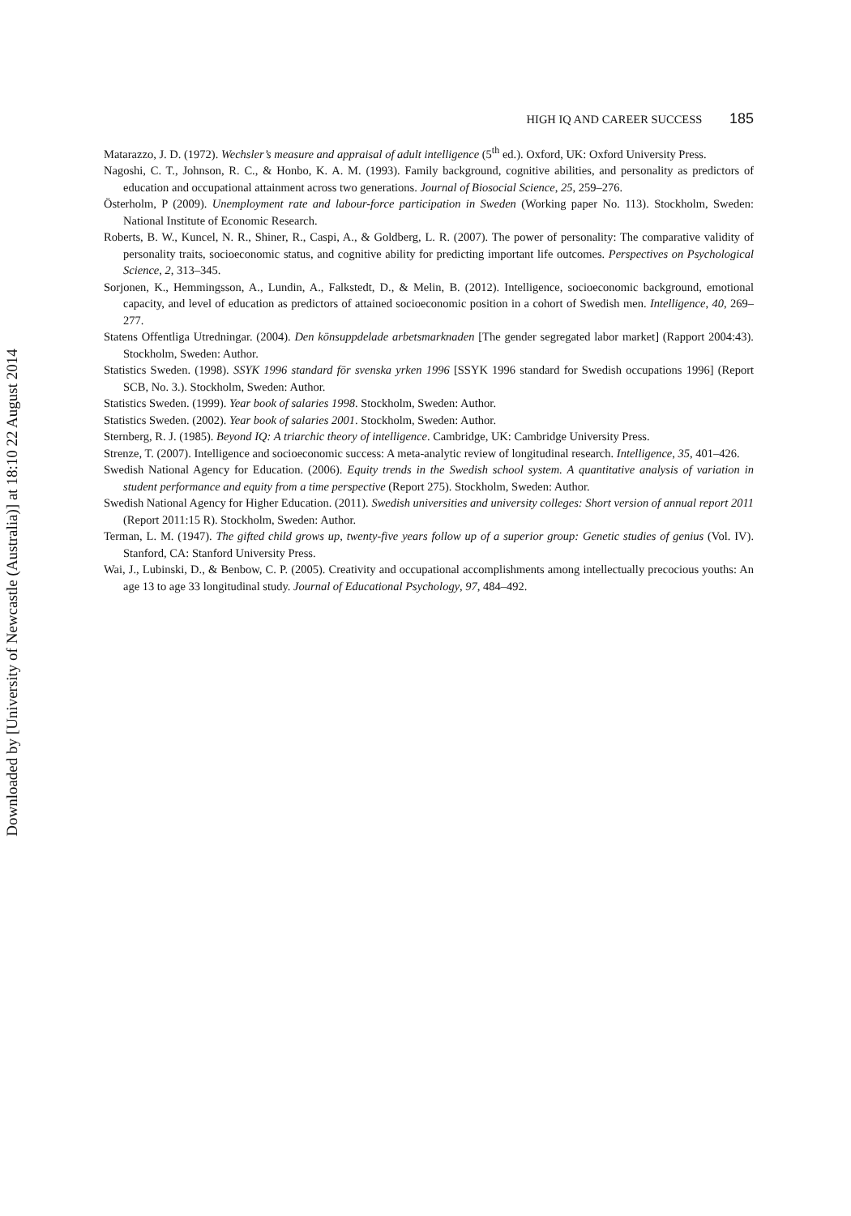Downloaded by [University of Newcastle (Australia)] at 18:10 22 August 2014
HIGH IQ AND CAREER SUCCESS 185
Matarazzo, J. D. (1972). Wechsler’s measure and appraisal of adult intelligence (5<sup>th</sup> ed.). Oxford, UK: Oxford University Press.
Nagoshi, C. T., Johnson, R. C., & Honbo, K. A. M. (1993). Family background, cognitive abilities, and personality as predictors of education and occupational attainment across two generations. Journal of Biosocial Science, 25, 259–276.
Österholm, P (2009). Unemployment rate and labour-force participation in Sweden (Working paper No. 113). Stockholm, Sweden: National Institute of Economic Research.
Roberts, B. W., Kuncel, N. R., Shiner, R., Caspi, A., & Goldberg, L. R. (2007). The power of personality: The comparative validity of personality traits, socioeconomic status, and cognitive ability for predicting important life outcomes. Perspectives on Psychological Science, 2, 313–345.
Sorjonen, K., Hemmingsson, A., Lundin, A., Falkstedt, D., & Melin, B. (2012). Intelligence, socioeconomic background, emotional capacity, and level of education as predictors of attained socioeconomic position in a cohort of Swedish men. Intelligence, 40, 269–277.
Statens Offentliga Utredningar. (2004). Den könsuppdelade arbetsmarknaden [The gender segregated labor market] (Rapport 2004:43). Stockholm, Sweden: Author.
Statistics Sweden. (1998). SSYK 1996 standard för svenska yrken 1996 [SSYK 1996 standard for Swedish occupations 1996] (Report SCB, No. 3.). Stockholm, Sweden: Author.
Statistics Sweden. (1999). Year book of salaries 1998. Stockholm, Sweden: Author.
Statistics Sweden. (2002). Year book of salaries 2001. Stockholm, Sweden: Author.
Sternberg, R. J. (1985). Beyond IQ: A triarchic theory of intelligence. Cambridge, UK: Cambridge University Press.
Strenze, T. (2007). Intelligence and socioeconomic success: A meta-analytic review of longitudinal research. Intelligence, 35, 401–426.
Swedish National Agency for Education. (2006). Equity trends in the Swedish school system. A quantitative analysis of variation in student performance and equity from a time perspective (Report 275). Stockholm, Sweden: Author.
Swedish National Agency for Higher Education. (2011). Swedish universities and university colleges: Short version of annual report 2011 (Report 2011:15 R). Stockholm, Sweden: Author.
Terman, L. M. (1947). The gifted child grows up, twenty-five years follow up of a superior group: Genetic studies of genius (Vol. IV). Stanford, CA: Stanford University Press.
Wai, J., Lubinski, D., & Benbow, C. P. (2005). Creativity and occupational accomplishments among intellectually precocious youths: An age 13 to age 33 longitudinal study. Journal of Educational Psychology, 97, 484–492.